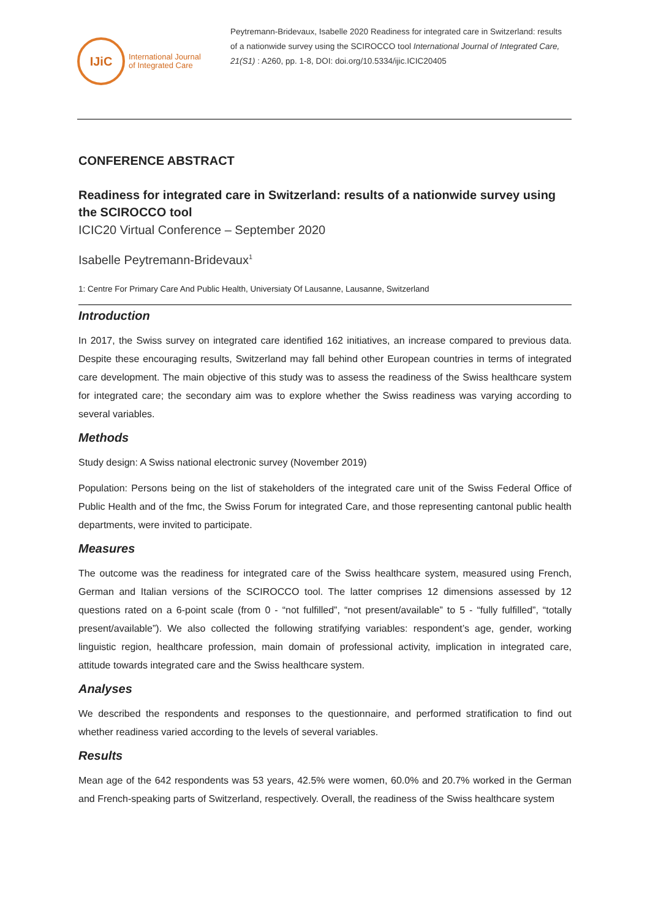IJiC
International Journal
of Integrated Care
Peytremann-Bridevaux, Isabelle 2020 Readiness for integrated care in Switzerland: results of a nationwide survey using the SCIROCCO tool International Journal of Integrated Care, 21(S1) : A260, pp. 1-8, DOI: doi.org/10.5334/ijic.ICIC20405
CONFERENCE ABSTRACT
Readiness for integrated care in Switzerland: results of a nationwide survey using the SCIROCCO tool
ICIC20 Virtual Conference – September 2020
Isabelle Peytremann-Bridevaux<sup>1</sup>
1: Centre For Primary Care And Public Health, Universiaty Of Lausanne, Lausanne, Switzerland
Introduction
In 2017, the Swiss survey on integrated care identified 162 initiatives, an increase compared to previous data. Despite these encouraging results, Switzerland may fall behind other European countries in terms of integrated care development. The main objective of this study was to assess the readiness of the Swiss healthcare system for integrated care; the secondary aim was to explore whether the Swiss readiness was varying according to several variables.
Methods
Study design: A Swiss national electronic survey (November 2019)
Population: Persons being on the list of stakeholders of the integrated care unit of the Swiss Federal Office of Public Health and of the fmc, the Swiss Forum for integrated Care, and those representing cantonal public health departments, were invited to participate.
Measures
The outcome was the readiness for integrated care of the Swiss healthcare system, measured using French, German and Italian versions of the SCIROCCO tool. The latter comprises 12 dimensions assessed by 12 questions rated on a 6-point scale (from 0 - “not fulfilled”, “not present/available” to 5 - “fully fulfilled”, “totally present/available”). We also collected the following stratifying variables: respondent’s age, gender, working linguistic region, healthcare profession, main domain of professional activity, implication in integrated care, attitude towards integrated care and the Swiss healthcare system.
Analyses
We described the respondents and responses to the questionnaire, and performed stratification to find out whether readiness varied according to the levels of several variables.
Results
Mean age of the 642 respondents was 53 years, 42.5% were women, 60.0% and 20.7% worked in the German and French-speaking parts of Switzerland, respectively. Overall, the readiness of the Swiss healthcare system